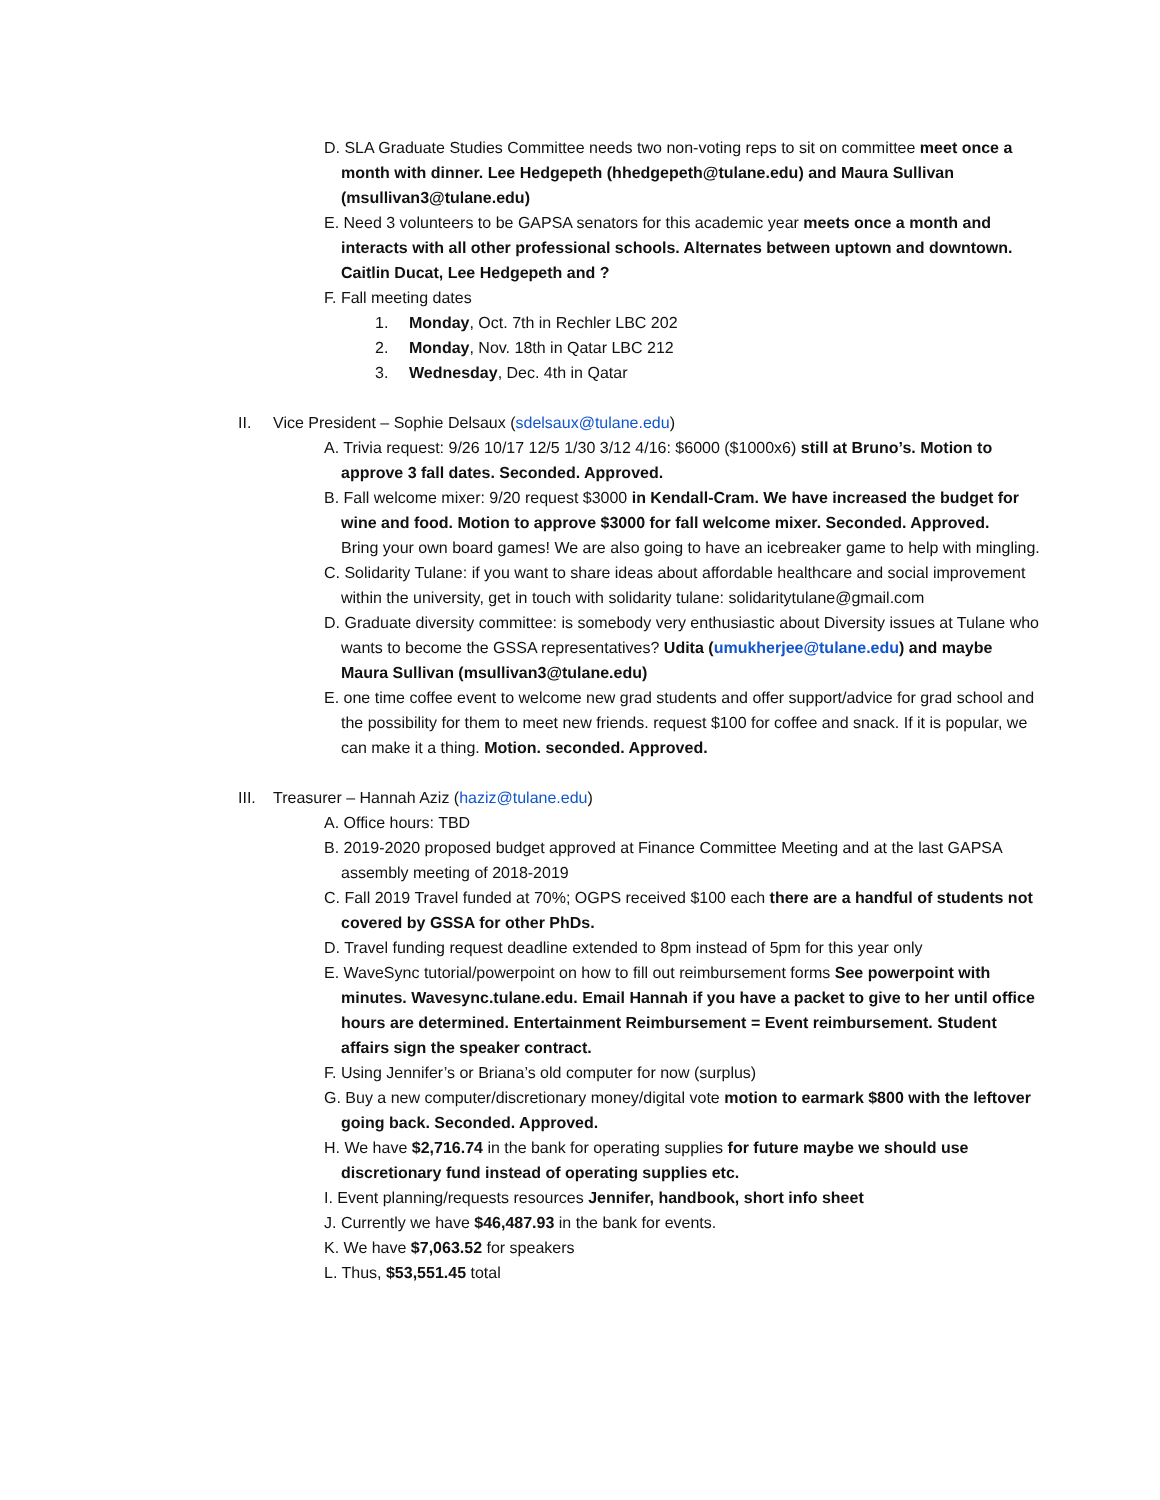D. SLA Graduate Studies Committee needs two non-voting reps to sit on committee meet once a month with dinner. Lee Hedgepeth (hhedgepeth@tulane.edu) and Maura Sullivan (msullivan3@tulane.edu)
E. Need 3 volunteers to be GAPSA senators for this academic year meets once a month and interacts with all other professional schools. Alternates between uptown and downtown. Caitlin Ducat, Lee Hedgepeth and ?
F. Fall meeting dates
1. Monday, Oct. 7th in Rechler LBC 202
2. Monday, Nov. 18th in Qatar LBC 212
3. Wednesday, Dec. 4th in Qatar
II. Vice President – Sophie Delsaux (sdelsaux@tulane.edu)
A. Trivia request: 9/26 10/17 12/5 1/30 3/12 4/16: $6000 ($1000x6) still at Bruno’s. Motion to approve 3 fall dates. Seconded. Approved.
B. Fall welcome mixer: 9/20 request $3000 in Kendall-Cram. We have increased the budget for wine and food. Motion to approve $3000 for fall welcome mixer. Seconded. Approved.
Bring your own board games! We are also going to have an icebreaker game to help with mingling.
C. Solidarity Tulane: if you want to share ideas about affordable healthcare and social improvement within the university, get in touch with solidarity tulane: solidaritytulane@gmail.com
D. Graduate diversity committee: is somebody very enthusiastic about Diversity issues at Tulane who wants to become the GSSA representatives? Udita (umukherjee@tulane.edu) and maybe Maura Sullivan (msullivan3@tulane.edu)
E. one time coffee event to welcome new grad students and offer support/advice for grad school and the possibility for them to meet new friends. request $100 for coffee and snack. If it is popular, we can make it a thing. Motion. seconded. Approved.
III. Treasurer – Hannah Aziz (haziz@tulane.edu)
A. Office hours: TBD
B. 2019-2020 proposed budget approved at Finance Committee Meeting and at the last GAPSA assembly meeting of 2018-2019
C. Fall 2019 Travel funded at 70%; OGPS received $100 each there are a handful of students not covered by GSSA for other PhDs.
D. Travel funding request deadline extended to 8pm instead of 5pm for this year only
E. WaveSync tutorial/powerpoint on how to fill out reimbursement forms See powerpoint with minutes. Wavesync.tulane.edu. Email Hannah if you have a packet to give to her until office hours are determined. Entertainment Reimbursement = Event reimbursement. Student affairs sign the speaker contract.
F. Using Jennifer’s or Briana’s old computer for now (surplus)
G. Buy a new computer/discretionary money/digital vote motion to earmark $800 with the leftover going back. Seconded. Approved.
H. We have $2,716.74 in the bank for operating supplies for future maybe we should use discretionary fund instead of operating supplies etc.
I. Event planning/requests resources Jennifer, handbook, short info sheet
J. Currently we have $46,487.93 in the bank for events.
K. We have $7,063.52 for speakers
L. Thus, $53,551.45 total